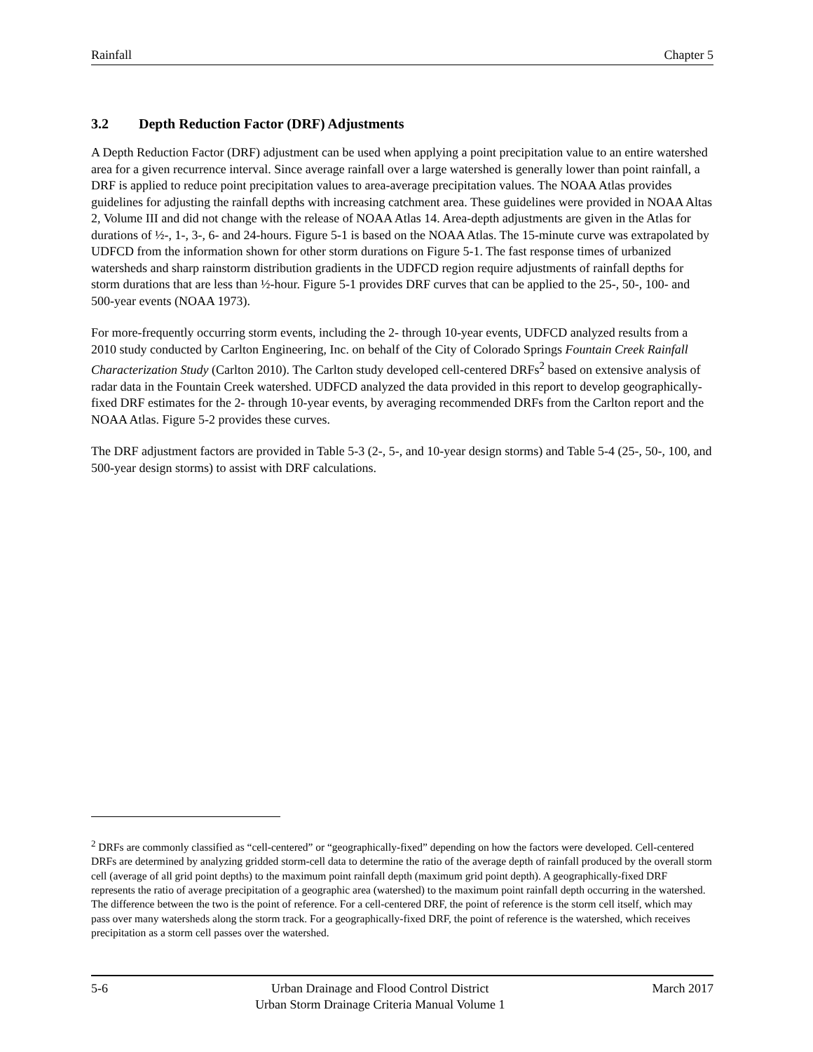Rainfall Chapter 5
3.2 Depth Reduction Factor (DRF) Adjustments
A Depth Reduction Factor (DRF) adjustment can be used when applying a point precipitation value to an entire watershed area for a given recurrence interval. Since average rainfall over a large watershed is generally lower than point rainfall, a DRF is applied to reduce point precipitation values to area-average precipitation values. The NOAA Atlas provides guidelines for adjusting the rainfall depths with increasing catchment area. These guidelines were provided in NOAA Altas 2, Volume III and did not change with the release of NOAA Atlas 14. Area-depth adjustments are given in the Atlas for durations of ½-, 1-, 3-, 6- and 24-hours. Figure 5-1 is based on the NOAA Atlas. The 15-minute curve was extrapolated by UDFCD from the information shown for other storm durations on Figure 5-1. The fast response times of urbanized watersheds and sharp rainstorm distribution gradients in the UDFCD region require adjustments of rainfall depths for storm durations that are less than ½-hour. Figure 5-1 provides DRF curves that can be applied to the 25-, 50-, 100- and 500-year events (NOAA 1973).
For more-frequently occurring storm events, including the 2- through 10-year events, UDFCD analyzed results from a 2010 study conducted by Carlton Engineering, Inc. on behalf of the City of Colorado Springs Fountain Creek Rainfall Characterization Study (Carlton 2010). The Carlton study developed cell-centered DRFs<sup>2</sup> based on extensive analysis of radar data in the Fountain Creek watershed. UDFCD analyzed the data provided in this report to develop geographically-fixed DRF estimates for the 2- through 10-year events, by averaging recommended DRFs from the Carlton report and the NOAA Atlas. Figure 5-2 provides these curves.
The DRF adjustment factors are provided in Table 5-3 (2-, 5-, and 10-year design storms) and Table 5-4 (25-, 50-, 100, and 500-year design storms) to assist with DRF calculations.
<sup>2</sup> DRFs are commonly classified as “cell-centered” or “geographically-fixed” depending on how the factors were developed. Cell-centered DRFs are determined by analyzing gridded storm-cell data to determine the ratio of the average depth of rainfall produced by the overall storm cell (average of all grid point depths) to the maximum point rainfall depth (maximum grid point depth). A geographically-fixed DRF represents the ratio of average precipitation of a geographic area (watershed) to the maximum point rainfall depth occurring in the watershed. The difference between the two is the point of reference. For a cell-centered DRF, the point of reference is the storm cell itself, which may pass over many watersheds along the storm track. For a geographically-fixed DRF, the point of reference is the watershed, which receives precipitation as a storm cell passes over the watershed.
5-6 Urban Drainage and Flood Control District
Urban Storm Drainage Criteria Manual Volume 1 March 2017